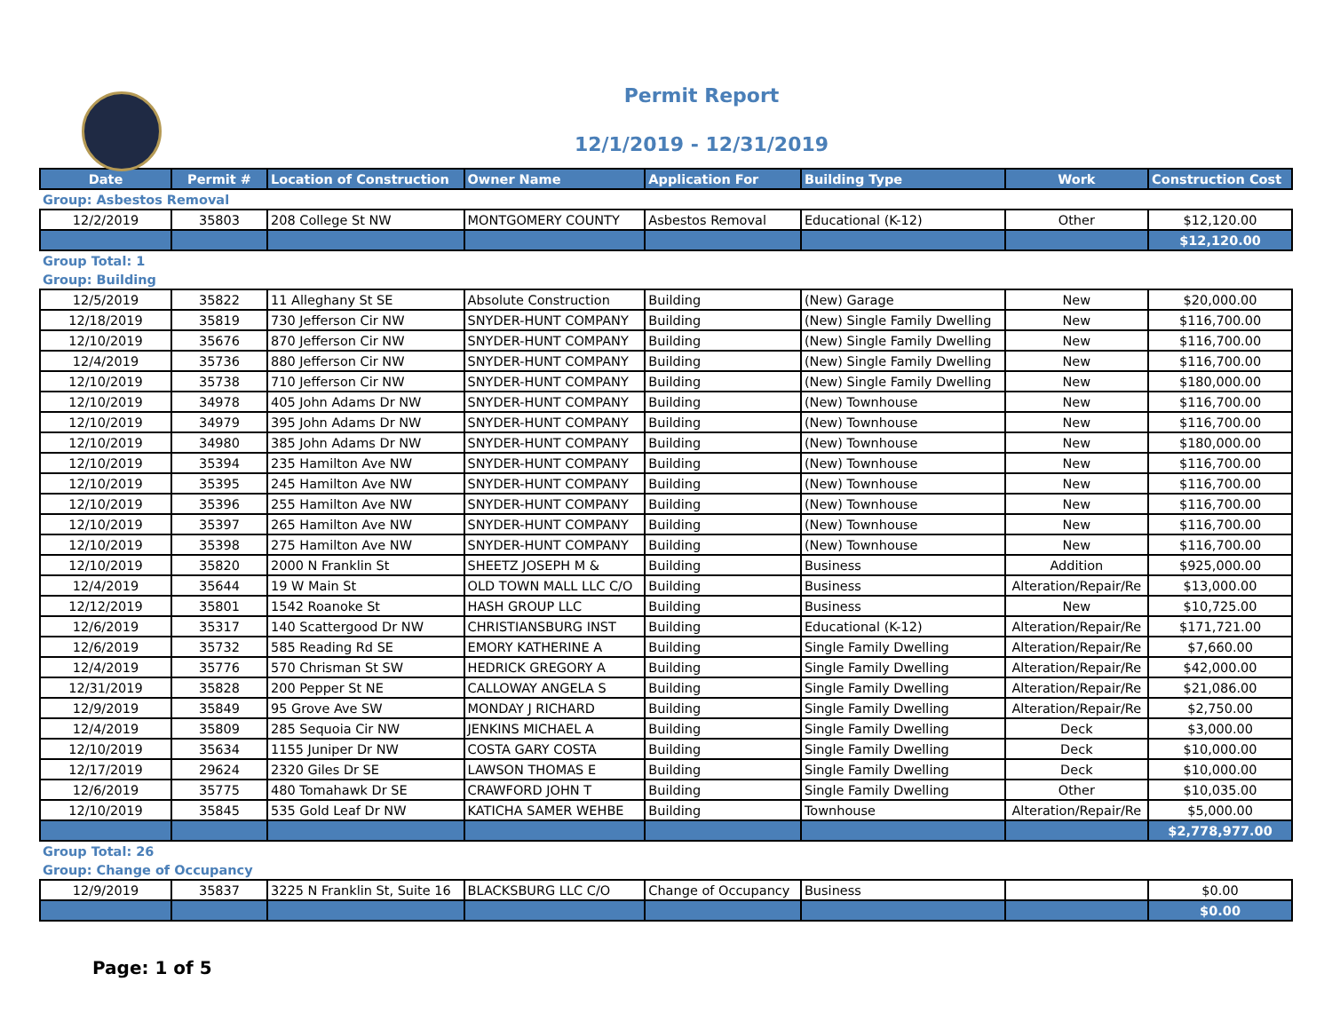Permit Report
12/1/2019 - 12/31/2019
| Date | Permit # | Location of Construction | Owner Name | Application For | Building Type | Work | Construction Cost |
| --- | --- | --- | --- | --- | --- | --- | --- |
| Group: Asbestos Removal | | | | | | | |
| 12/2/2019 | 35803 | 208 College St NW | MONTGOMERY COUNTY | Asbestos Removal | Educational (K-12) | Other | $12,120.00 |
| | | | | | | | $12,120.00 |
| Group Total: 1 | | | | | | | |
| Group: Building | | | | | | | |
| 12/5/2019 | 35822 | 11 Alleghany St SE | Absolute Construction | Building | (New) Garage | New | $20,000.00 |
| 12/18/2019 | 35819 | 730 Jefferson Cir NW | SNYDER-HUNT COMPANY | Building | (New) Single Family Dwelling | New | $116,700.00 |
| 12/10/2019 | 35676 | 870 Jefferson Cir NW | SNYDER-HUNT COMPANY | Building | (New) Single Family Dwelling | New | $116,700.00 |
| 12/4/2019 | 35736 | 880 Jefferson Cir NW | SNYDER-HUNT COMPANY | Building | (New) Single Family Dwelling | New | $116,700.00 |
| 12/10/2019 | 35738 | 710 Jefferson Cir NW | SNYDER-HUNT COMPANY | Building | (New) Single Family Dwelling | New | $180,000.00 |
| 12/10/2019 | 34978 | 405 John Adams Dr NW | SNYDER-HUNT COMPANY | Building | (New) Townhouse | New | $116,700.00 |
| 12/10/2019 | 34979 | 395 John Adams Dr NW | SNYDER-HUNT COMPANY | Building | (New) Townhouse | New | $116,700.00 |
| 12/10/2019 | 34980 | 385 John Adams Dr NW | SNYDER-HUNT COMPANY | Building | (New) Townhouse | New | $180,000.00 |
| 12/10/2019 | 35394 | 235 Hamilton Ave NW | SNYDER-HUNT COMPANY | Building | (New) Townhouse | New | $116,700.00 |
| 12/10/2019 | 35395 | 245 Hamilton Ave NW | SNYDER-HUNT COMPANY | Building | (New) Townhouse | New | $116,700.00 |
| 12/10/2019 | 35396 | 255 Hamilton Ave NW | SNYDER-HUNT COMPANY | Building | (New) Townhouse | New | $116,700.00 |
| 12/10/2019 | 35397 | 265 Hamilton Ave NW | SNYDER-HUNT COMPANY | Building | (New) Townhouse | New | $116,700.00 |
| 12/10/2019 | 35398 | 275 Hamilton Ave NW | SNYDER-HUNT COMPANY | Building | (New) Townhouse | New | $116,700.00 |
| 12/10/2019 | 35820 | 2000 N Franklin St | SHEETZ JOSEPH M & | Building | Business | Addition | $925,000.00 |
| 12/4/2019 | 35644 | 19 W Main St | OLD TOWN MALL LLC C/O | Building | Business | Alteration/Repair/Re | $13,000.00 |
| 12/12/2019 | 35801 | 1542 Roanoke St | HASH GROUP LLC | Building | Business | New | $10,725.00 |
| 12/6/2019 | 35317 | 140 Scattergood Dr NW | CHRISTIANSBURG INST | Building | Educational (K-12) | Alteration/Repair/Re | $171,721.00 |
| 12/6/2019 | 35732 | 585 Reading Rd SE | EMORY KATHERINE A | Building | Single Family Dwelling | Alteration/Repair/Re | $7,660.00 |
| 12/4/2019 | 35776 | 570 Chrisman St SW | HEDRICK GREGORY A | Building | Single Family Dwelling | Alteration/Repair/Re | $42,000.00 |
| 12/31/2019 | 35828 | 200 Pepper St NE | CALLOWAY ANGELA S | Building | Single Family Dwelling | Alteration/Repair/Re | $21,086.00 |
| 12/9/2019 | 35849 | 95 Grove Ave SW | MONDAY J RICHARD | Building | Single Family Dwelling | Alteration/Repair/Re | $2,750.00 |
| 12/4/2019 | 35809 | 285 Sequoia Cir NW | JENKINS MICHAEL A | Building | Single Family Dwelling | Deck | $3,000.00 |
| 12/10/2019 | 35634 | 1155 Juniper Dr NW | COSTA GARY COSTA | Building | Single Family Dwelling | Deck | $10,000.00 |
| 12/17/2019 | 29624 | 2320 Giles Dr SE | LAWSON THOMAS E | Building | Single Family Dwelling | Deck | $10,000.00 |
| 12/6/2019 | 35775 | 480 Tomahawk Dr SE | CRAWFORD JOHN T | Building | Single Family Dwelling | Other | $10,035.00 |
| 12/10/2019 | 35845 | 535 Gold Leaf Dr NW | KATICHA SAMER WEHBE | Building | Townhouse | Alteration/Repair/Re | $5,000.00 |
| | | | | | | | $2,778,977.00 |
| Group Total: 26 | | | | | | | |
| Group: Change of Occupancy | | | | | | | |
| 12/9/2019 | 35837 | 3225 N Franklin St, Suite 16 | BLACKSBURG LLC C/O | Change of Occupancy | Business | | $0.00 |
| | | | | | | | $0.00 |
Page: 1 of 5